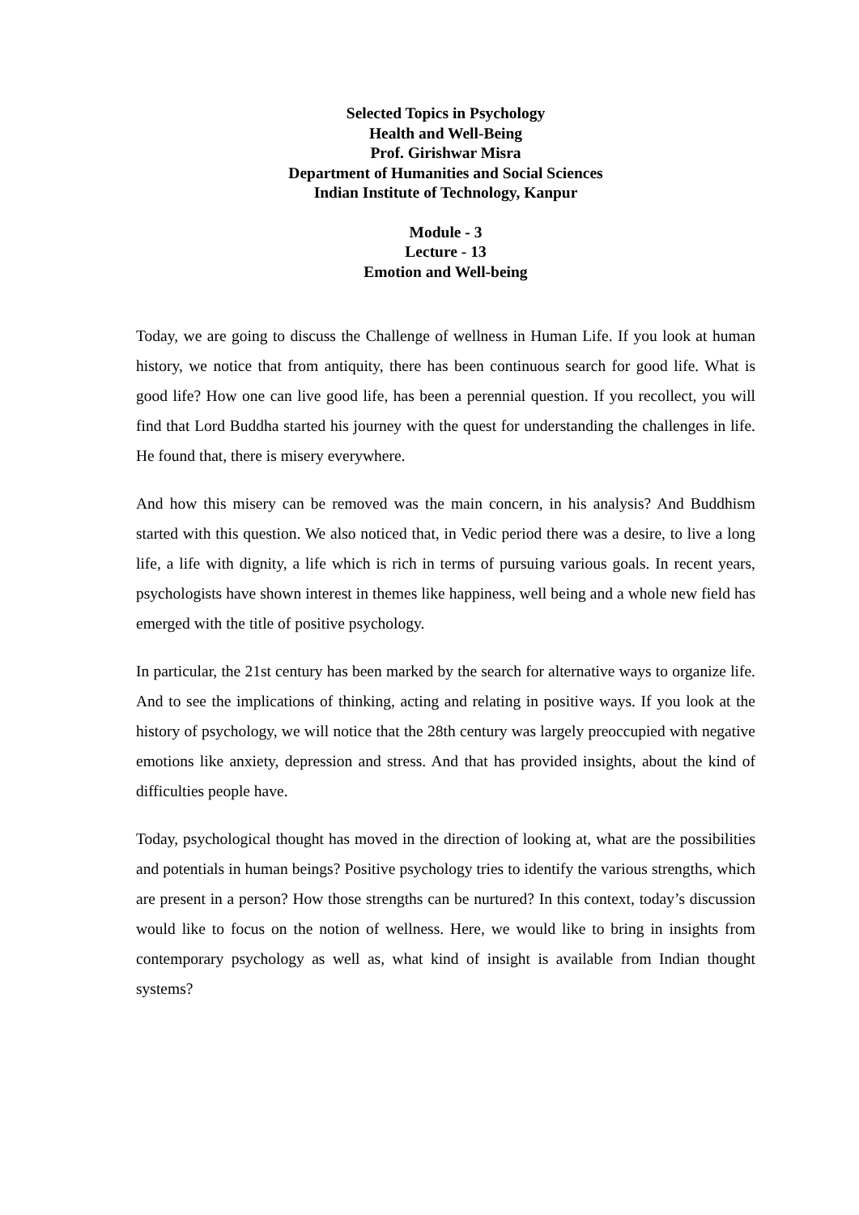Selected Topics in Psychology
Health and Well-Being
Prof. Girishwar Misra
Department of Humanities and Social Sciences
Indian Institute of Technology, Kanpur
Module - 3
Lecture - 13
Emotion and Well-being
Today, we are going to discuss the Challenge of wellness in Human Life. If you look at human history, we notice that from antiquity, there has been continuous search for good life. What is good life? How one can live good life, has been a perennial question. If you recollect, you will find that Lord Buddha started his journey with the quest for understanding the challenges in life. He found that, there is misery everywhere.
And how this misery can be removed was the main concern, in his analysis? And Buddhism started with this question. We also noticed that, in Vedic period there was a desire, to live a long life, a life with dignity, a life which is rich in terms of pursuing various goals. In recent years, psychologists have shown interest in themes like happiness, well being and a whole new field has emerged with the title of positive psychology.
In particular, the 21st century has been marked by the search for alternative ways to organize life. And to see the implications of thinking, acting and relating in positive ways. If you look at the history of psychology, we will notice that the 28th century was largely preoccupied with negative emotions like anxiety, depression and stress. And that has provided insights, about the kind of difficulties people have.
Today, psychological thought has moved in the direction of looking at, what are the possibilities and potentials in human beings? Positive psychology tries to identify the various strengths, which are present in a person? How those strengths can be nurtured? In this context, today’s discussion would like to focus on the notion of wellness. Here, we would like to bring in insights from contemporary psychology as well as, what kind of insight is available from Indian thought systems?